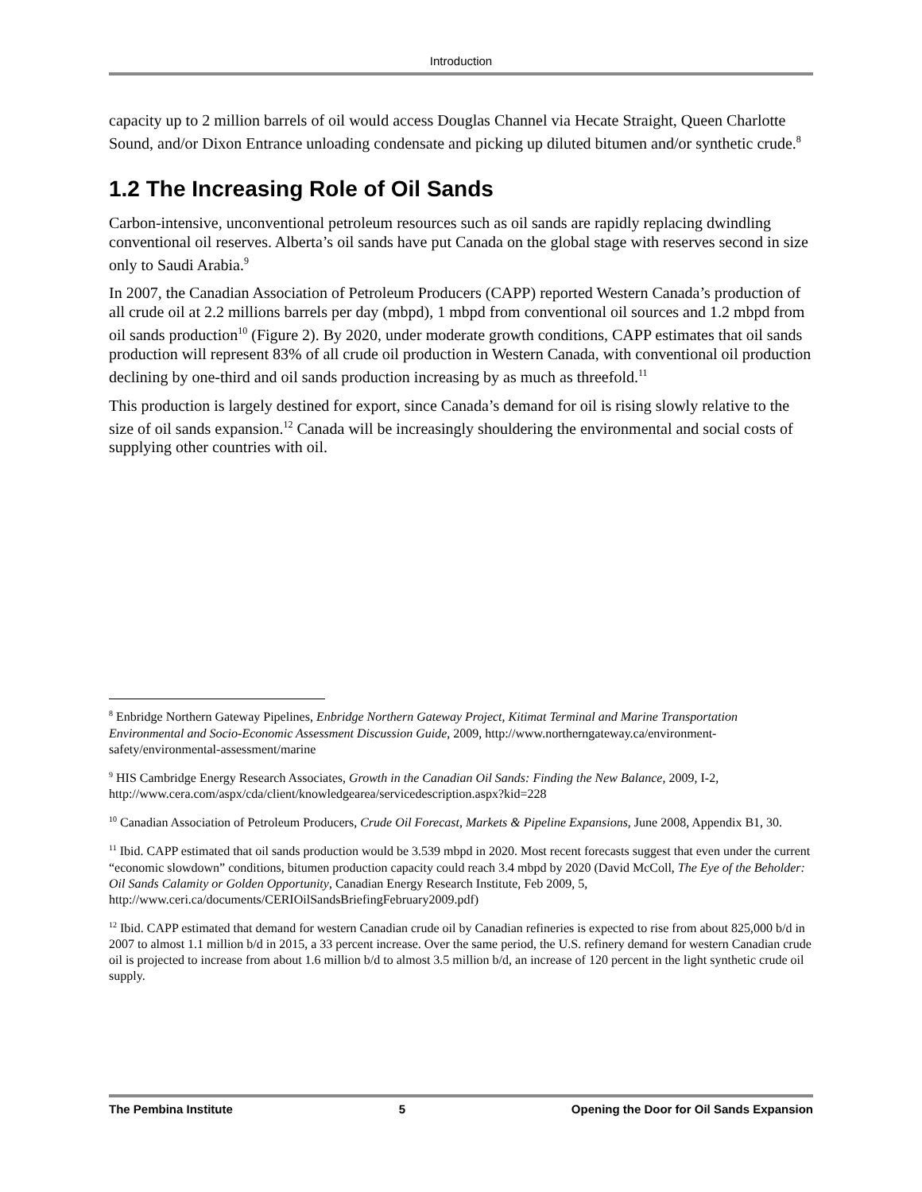Introduction
capacity up to 2 million barrels of oil would access Douglas Channel via Hecate Straight, Queen Charlotte Sound, and/or Dixon Entrance unloading condensate and picking up diluted bitumen and/or synthetic crude.<sup>8</sup>
1.2 The Increasing Role of Oil Sands
Carbon-intensive, unconventional petroleum resources such as oil sands are rapidly replacing dwindling conventional oil reserves. Alberta’s oil sands have put Canada on the global stage with reserves second in size only to Saudi Arabia.<sup>9</sup>
In 2007, the Canadian Association of Petroleum Producers (CAPP) reported Western Canada’s production of all crude oil at 2.2 millions barrels per day (mbpd), 1 mbpd from conventional oil sources and 1.2 mbpd from oil sands production<sup>10</sup> (Figure 2). By 2020, under moderate growth conditions, CAPP estimates that oil sands production will represent 83% of all crude oil production in Western Canada, with conventional oil production declining by one-third and oil sands production increasing by as much as threefold.<sup>11</sup>
This production is largely destined for export, since Canada’s demand for oil is rising slowly relative to the size of oil sands expansion.<sup>12</sup> Canada will be increasingly shouldering the environmental and social costs of supplying other countries with oil.
<sup>8</sup> Enbridge Northern Gateway Pipelines, Enbridge Northern Gateway Project, Kitimat Terminal and Marine Transportation Environmental and Socio-Economic Assessment Discussion Guide, 2009, http://www.northerngateway.ca/environment-safety/environmental-assessment/marine
<sup>9</sup> HIS Cambridge Energy Research Associates, Growth in the Canadian Oil Sands: Finding the New Balance, 2009, I-2, http://www.cera.com/aspx/cda/client/knowledgearea/servicedescription.aspx?kid=228
<sup>10</sup> Canadian Association of Petroleum Producers, Crude Oil Forecast, Markets & Pipeline Expansions, June 2008, Appendix B1, 30.
<sup>11</sup> Ibid. CAPP estimated that oil sands production would be 3.539 mbpd in 2020. Most recent forecasts suggest that even under the current “economic slowdown” conditions, bitumen production capacity could reach 3.4 mbpd by 2020 (David McColl, The Eye of the Beholder: Oil Sands Calamity or Golden Opportunity, Canadian Energy Research Institute, Feb 2009, 5, http://www.ceri.ca/documents/CERIOilSandsBriefingFebruary2009.pdf)
<sup>12</sup> Ibid. CAPP estimated that demand for western Canadian crude oil by Canadian refineries is expected to rise from about 825,000 b/d in 2007 to almost 1.1 million b/d in 2015, a 33 percent increase. Over the same period, the U.S. refinery demand for western Canadian crude oil is projected to increase from about 1.6 million b/d to almost 3.5 million b/d, an increase of 120 percent in the light synthetic crude oil supply.
The Pembina Institute 5 Opening the Door for Oil Sands Expansion